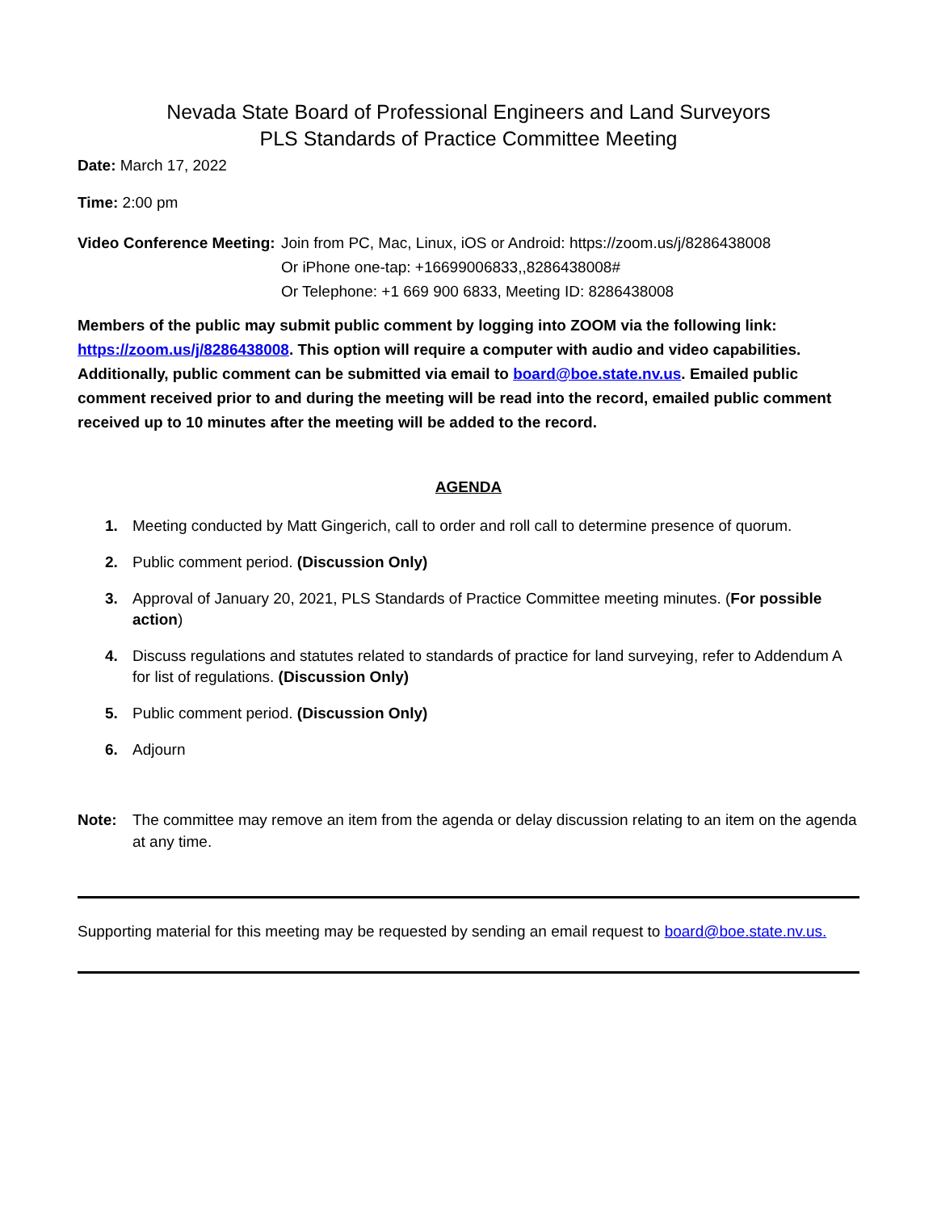Nevada State Board of Professional Engineers and Land Surveyors
PLS Standards of Practice Committee Meeting
Date: March 17, 2022
Time: 2:00 pm
Video Conference Meeting:
Join from PC, Mac, Linux, iOS or Android: https://zoom.us/j/8286438008
Or iPhone one-tap: +16699006833,,8286438008#
Or Telephone: +1 669 900 6833, Meeting ID: 8286438008
Members of the public may submit public comment by logging into ZOOM via the following link: https://zoom.us/j/8286438008. This option will require a computer with audio and video capabilities. Additionally, public comment can be submitted via email to board@boe.state.nv.us. Emailed public comment received prior to and during the meeting will be read into the record, emailed public comment received up to 10 minutes after the meeting will be added to the record.
AGENDA
1. Meeting conducted by Matt Gingerich, call to order and roll call to determine presence of quorum.
2. Public comment period. (Discussion Only)
3. Approval of January 20, 2021, PLS Standards of Practice Committee meeting minutes. (For possible action)
4. Discuss regulations and statutes related to standards of practice for land surveying, refer to Addendum A for list of regulations. (Discussion Only)
5. Public comment period. (Discussion Only)
6. Adjourn
Note: The committee may remove an item from the agenda or delay discussion relating to an item on the agenda at any time.
Supporting material for this meeting may be requested by sending an email request to board@boe.state.nv.us.